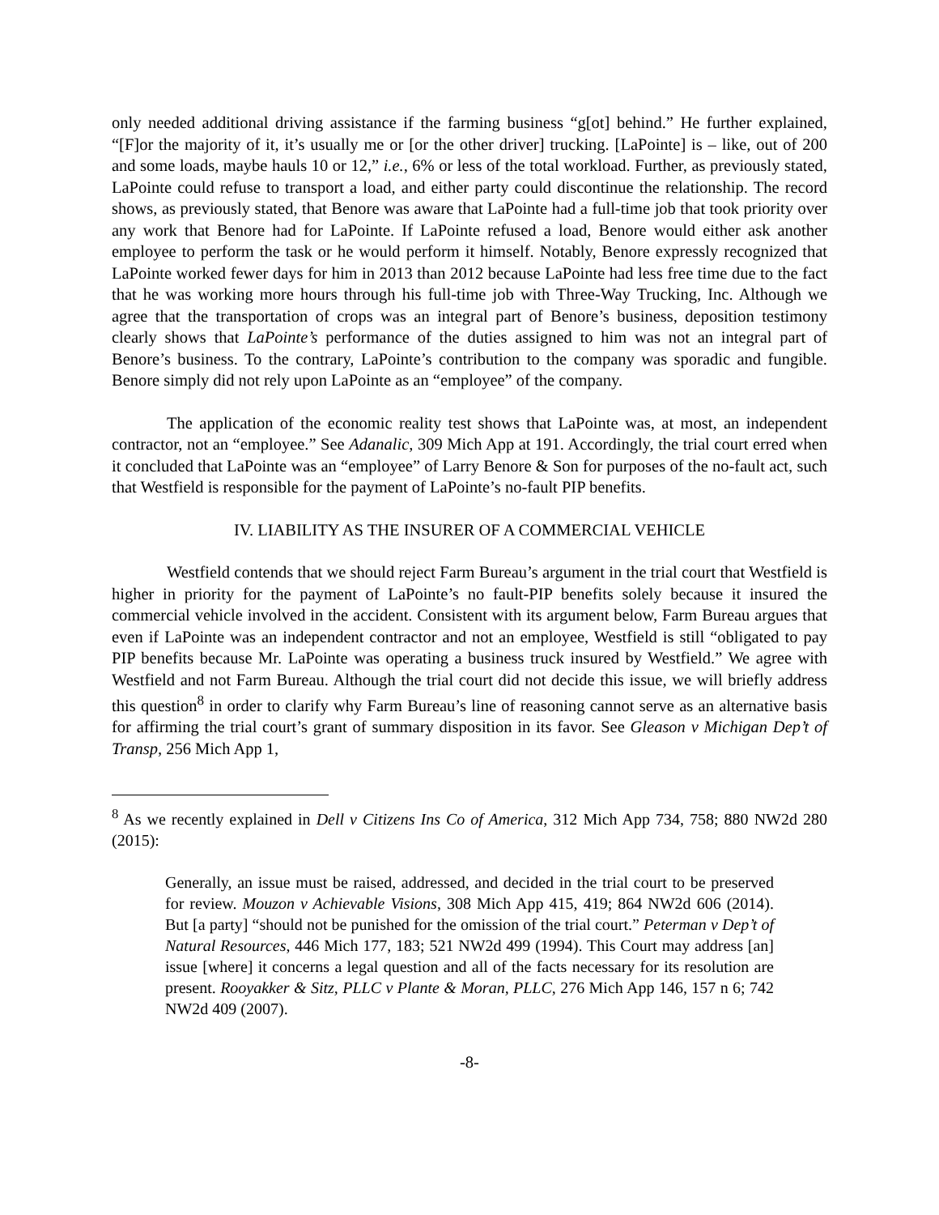only needed additional driving assistance if the farming business “g[ot] behind.” He further explained, “[F]or the majority of it, it’s usually me or [or the other driver] trucking. [LaPointe] is – like, out of 200 and some loads, maybe hauls 10 or 12,” i.e., 6% or less of the total workload. Further, as previously stated, LaPointe could refuse to transport a load, and either party could discontinue the relationship. The record shows, as previously stated, that Benore was aware that LaPointe had a full-time job that took priority over any work that Benore had for LaPointe. If LaPointe refused a load, Benore would either ask another employee to perform the task or he would perform it himself. Notably, Benore expressly recognized that LaPointe worked fewer days for him in 2013 than 2012 because LaPointe had less free time due to the fact that he was working more hours through his full-time job with Three-Way Trucking, Inc. Although we agree that the transportation of crops was an integral part of Benore’s business, deposition testimony clearly shows that LaPointe’s performance of the duties assigned to him was not an integral part of Benore’s business. To the contrary, LaPointe’s contribution to the company was sporadic and fungible. Benore simply did not rely upon LaPointe as an “employee” of the company.
The application of the economic reality test shows that LaPointe was, at most, an independent contractor, not an “employee.” See Adanalic, 309 Mich App at 191. Accordingly, the trial court erred when it concluded that LaPointe was an “employee” of Larry Benore & Son for purposes of the no-fault act, such that Westfield is responsible for the payment of LaPointe’s no-fault PIP benefits.
IV. LIABILITY AS THE INSURER OF A COMMERCIAL VEHICLE
Westfield contends that we should reject Farm Bureau’s argument in the trial court that Westfield is higher in priority for the payment of LaPointe’s no fault-PIP benefits solely because it insured the commercial vehicle involved in the accident. Consistent with its argument below, Farm Bureau argues that even if LaPointe was an independent contractor and not an employee, Westfield is still “obligated to pay PIP benefits because Mr. LaPointe was operating a business truck insured by Westfield.” We agree with Westfield and not Farm Bureau. Although the trial court did not decide this issue, we will briefly address this question<sup>8</sup> in order to clarify why Farm Bureau’s line of reasoning cannot serve as an alternative basis for affirming the trial court’s grant of summary disposition in its favor. See Gleason v Michigan Dep’t of Transp, 256 Mich App 1,
<sup>8</sup> As we recently explained in Dell v Citizens Ins Co of America, 312 Mich App 734, 758; 880 NW2d 280 (2015):
Generally, an issue must be raised, addressed, and decided in the trial court to be preserved for review. Mouzon v Achievable Visions, 308 Mich App 415, 419; 864 NW2d 606 (2014). But [a party] “should not be punished for the omission of the trial court.” Peterman v Dep’t of Natural Resources, 446 Mich 177, 183; 521 NW2d 499 (1994). This Court may address [an] issue [where] it concerns a legal question and all of the facts necessary for its resolution are present. Rooyakker & Sitz, PLLC v Plante & Moran, PLLC, 276 Mich App 146, 157 n 6; 742 NW2d 409 (2007).
-8-